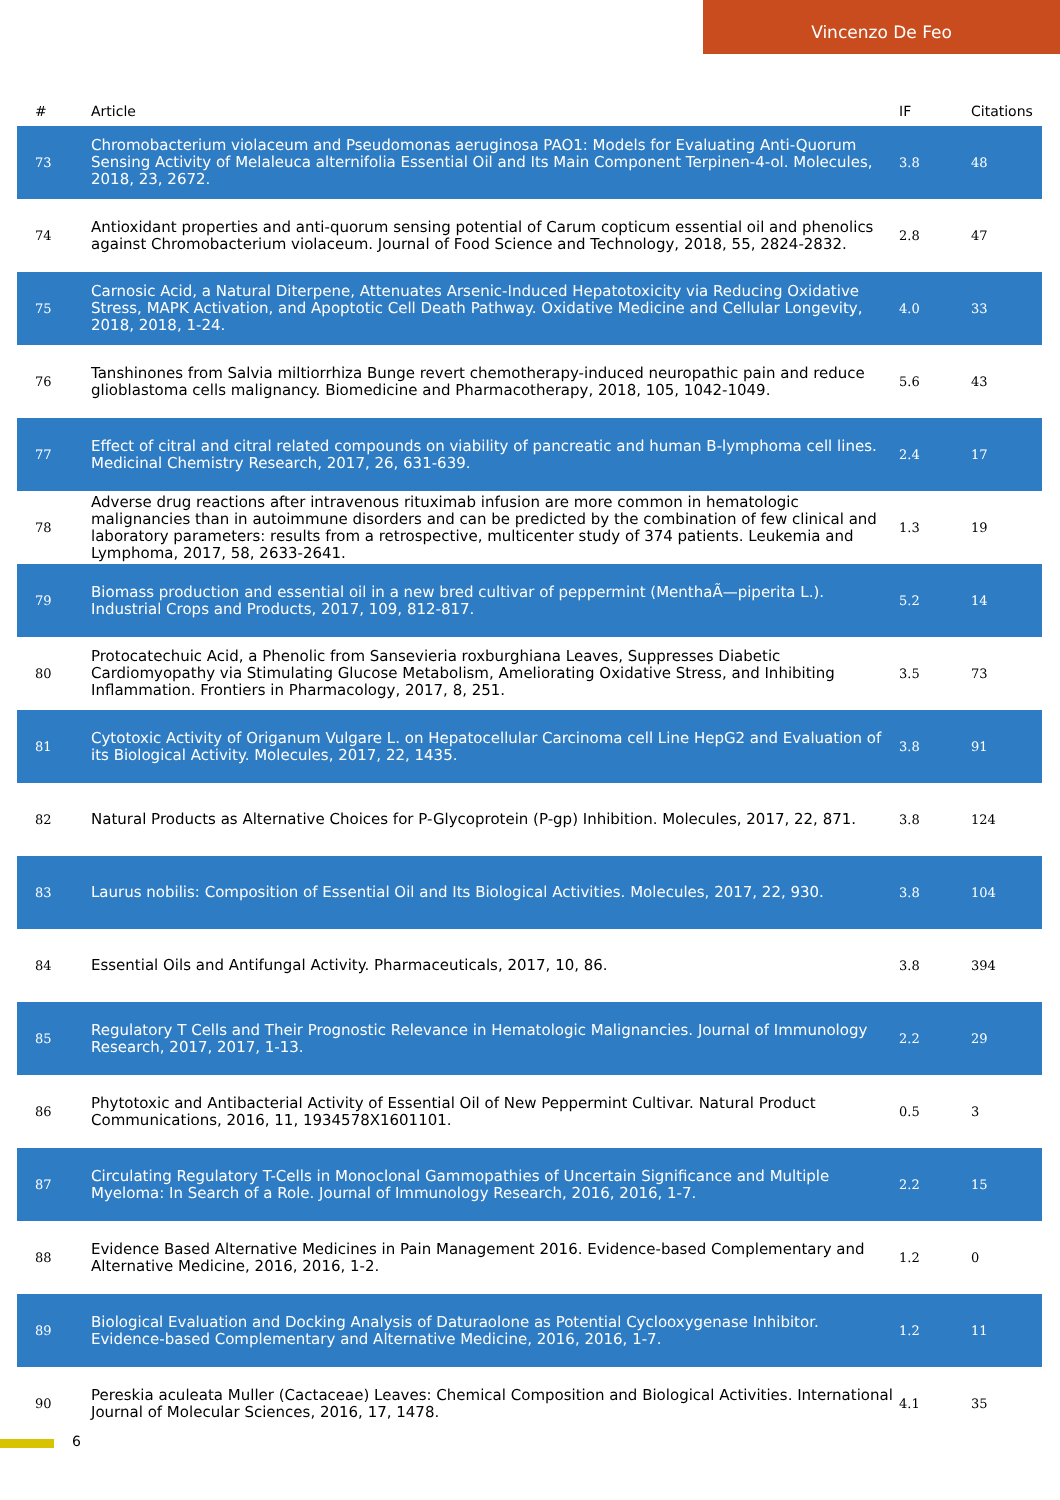Vincenzo De Feo
| # | Article | IF | Citations |
| --- | --- | --- | --- |
| 73 | Chromobacterium violaceum and Pseudomonas aeruginosa PAO1: Models for Evaluating Anti-Quorum Sensing Activity of Melaleuca alternifolia Essential Oil and Its Main Component Terpinen-4-ol. Molecules, 2018, 23, 2672. | 3.8 | 48 |
| 74 | Antioxidant properties and anti-quorum sensing potential of Carum copticum essential oil and phenolics against Chromobacterium violaceum. Journal of Food Science and Technology, 2018, 55, 2824-2832. | 2.8 | 47 |
| 75 | Carnosic Acid, a Natural Diterpene, Attenuates Arsenic-Induced Hepatotoxicity via Reducing Oxidative Stress, MAPK Activation, and Apoptotic Cell Death Pathway. Oxidative Medicine and Cellular Longevity, 2018, 2018, 1-24. | 4.0 | 33 |
| 76 | Tanshinones from Salvia miltiorrhiza Bunge revert chemotherapy-induced neuropathic pain and reduce glioblastoma cells malignancy. Biomedicine and Pharmacotherapy, 2018, 105, 1042-1049. | 5.6 | 43 |
| 77 | Effect of citral and citral related compounds on viability of pancreatic and human B-lymphoma cell lines. Medicinal Chemistry Research, 2017, 26, 631-639. | 2.4 | 17 |
| 78 | Adverse drug reactions after intravenous rituximab infusion are more common in hematologic malignancies than in autoimmune disorders and can be predicted by the combination of few clinical and laboratory parameters: results from a retrospective, multicenter study of 374 patients. Leukemia and Lymphoma, 2017, 58, 2633-2641. | 1.3 | 19 |
| 79 | Biomass production and essential oil in a new bred cultivar of peppermint (MenthaÃ—piperita L.). Industrial Crops and Products, 2017, 109, 812-817. | 5.2 | 14 |
| 80 | Protocatechuic Acid, a Phenolic from Sansevieria roxburghiana Leaves, Suppresses Diabetic Cardiomyopathy via Stimulating Glucose Metabolism, Ameliorating Oxidative Stress, and Inhibiting Inflammation. Frontiers in Pharmacology, 2017, 8, 251. | 3.5 | 73 |
| 81 | Cytotoxic Activity of Origanum Vulgare L. on Hepatocellular Carcinoma cell Line HepG2 and Evaluation of its Biological Activity. Molecules, 2017, 22, 1435. | 3.8 | 91 |
| 82 | Natural Products as Alternative Choices for P-Glycoprotein (P-gp) Inhibition. Molecules, 2017, 22, 871. | 3.8 | 124 |
| 83 | Laurus nobilis: Composition of Essential Oil and Its Biological Activities. Molecules, 2017, 22, 930. | 3.8 | 104 |
| 84 | Essential Oils and Antifungal Activity. Pharmaceuticals, 2017, 10, 86. | 3.8 | 394 |
| 85 | Regulatory T Cells and Their Prognostic Relevance in Hematologic Malignancies. Journal of Immunology Research, 2017, 2017, 1-13. | 2.2 | 29 |
| 86 | Phytotoxic and Antibacterial Activity of Essential Oil of New Peppermint Cultivar. Natural Product Communications, 2016, 11, 1934578X1601101. | 0.5 | 3 |
| 87 | Circulating Regulatory T-Cells in Monoclonal Gammopathies of Uncertain Significance and Multiple Myeloma: In Search of a Role. Journal of Immunology Research, 2016, 2016, 1-7. | 2.2 | 15 |
| 88 | Evidence Based Alternative Medicines in Pain Management 2016. Evidence-based Complementary and Alternative Medicine, 2016, 2016, 1-2. | 1.2 | 0 |
| 89 | Biological Evaluation and Docking Analysis of Daturaolone as Potential Cyclooxygenase Inhibitor. Evidence-based Complementary and Alternative Medicine, 2016, 2016, 1-7. | 1.2 | 11 |
| 90 | Pereskia aculeata Muller (Cactaceae) Leaves: Chemical Composition and Biological Activities. International Journal of Molecular Sciences, 2016, 17, 1478. | 4.1 | 35 |
6